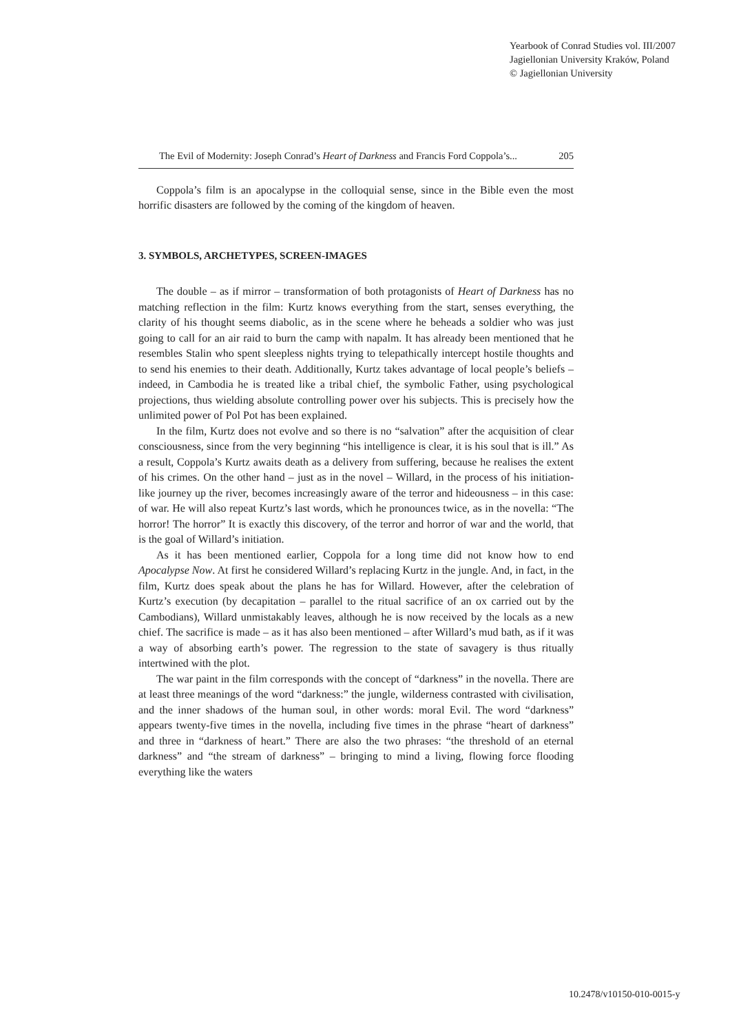Yearbook of Conrad Studies vol. III/2007
Jagiellonian University Kraków, Poland
© Jagiellonian University
The Evil of Modernity: Joseph Conrad’s Heart of Darkness and Francis Ford Coppola’s... 205
Coppola’s film is an apocalypse in the colloquial sense, since in the Bible even the most horrific disasters are followed by the coming of the kingdom of heaven.
3. SYMBOLS, ARCHETYPES, SCREEN-IMAGES
The double – as if mirror – transformation of both protagonists of Heart of Darkness has no matching reflection in the film: Kurtz knows everything from the start, senses everything, the clarity of his thought seems diabolic, as in the scene where he beheads a soldier who was just going to call for an air raid to burn the camp with napalm. It has already been mentioned that he resembles Stalin who spent sleepless nights trying to telepathically intercept hostile thoughts and to send his enemies to their death. Additionally, Kurtz takes advantage of local people’s beliefs – indeed, in Cambodia he is treated like a tribal chief, the symbolic Father, using psychological projections, thus wielding absolute controlling power over his subjects. This is precisely how the unlimited power of Pol Pot has been explained.
In the film, Kurtz does not evolve and so there is no “salvation” after the acquisition of clear consciousness, since from the very beginning “his intelligence is clear, it is his soul that is ill.” As a result, Coppola’s Kurtz awaits death as a delivery from suffering, because he realises the extent of his crimes. On the other hand – just as in the novel – Willard, in the process of his initiation-like journey up the river, becomes increasingly aware of the terror and hideousness – in this case: of war. He will also repeat Kurtz’s last words, which he pronounces twice, as in the novella: “The horror! The horror” It is exactly this discovery, of the terror and horror of war and the world, that is the goal of Willard’s initiation.
As it has been mentioned earlier, Coppola for a long time did not know how to end Apocalypse Now. At first he considered Willard’s replacing Kurtz in the jungle. And, in fact, in the film, Kurtz does speak about the plans he has for Willard. However, after the celebration of Kurtz’s execution (by decapitation – parallel to the ritual sacrifice of an ox carried out by the Cambodians), Willard unmistakably leaves, although he is now received by the locals as a new chief. The sacrifice is made – as it has also been mentioned – after Willard’s mud bath, as if it was a way of absorbing earth’s power. The regression to the state of savagery is thus ritually intertwined with the plot.
The war paint in the film corresponds with the concept of “darkness” in the novella. There are at least three meanings of the word “darkness:” the jungle, wilderness contrasted with civilisation, and the inner shadows of the human soul, in other words: moral Evil. The word “darkness” appears twenty-five times in the novella, including five times in the phrase “heart of darkness” and three in “darkness of heart.” There are also the two phrases: “the threshold of an eternal darkness” and “the stream of darkness” – bringing to mind a living, flowing force flooding everything like the waters
10.2478/v10150-010-0015-y